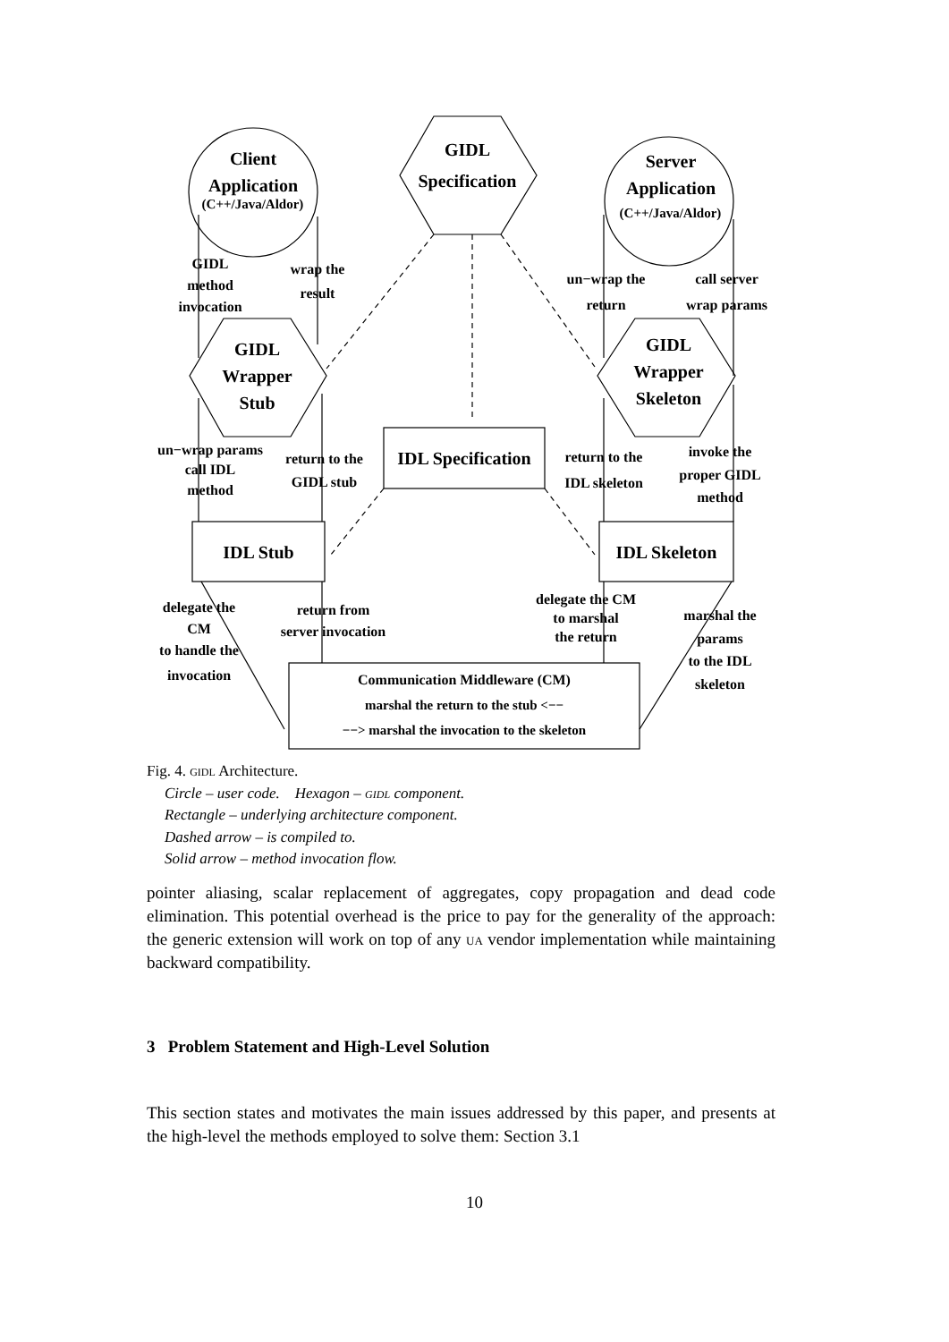Client
Application
(C++/Java/Aldor)
GIDL
Specification
Server
Application
(C++/Java/Aldor)
GIDL
method
invocation
wrap the
result
un−wrap the
return
call server
wrap params
GIDL
Wrapper
Stub
GIDL
Wrapper
Skeleton
un−wrap params
call IDL
method
return to the
GIDL stub
IDL Specification
return to the
IDL skeleton
invoke the
proper GIDL
method
IDL Stub IDL Skeleton
delegate the
CM
to handle the
invocation
return from
server invocation
delegate the CM
to marshal
the return
marshal the
params
to the IDL
skeleton
Communication Middleware (CM)
marshal the return to the stub <−−
−−> marshal the invocation to the skeleton
Fig. 4. gidl Architecture.
Circle – user code. Hexagon – gidl component.
Rectangle – underlying architecture component.
Dashed arrow – is compiled to.
Solid arrow – method invocation flow.
pointer aliasing, scalar replacement of aggregates, copy propagation and dead code elimination. This potential overhead is the price to pay for the generality of the approach: the generic extension will work on top of any ua vendor implementation while maintaining backward compatibility.
3 Problem Statement and High-Level Solution
This section states and motivates the main issues addressed by this paper, and presents at the high-level the methods employed to solve them: Section 3.1
10